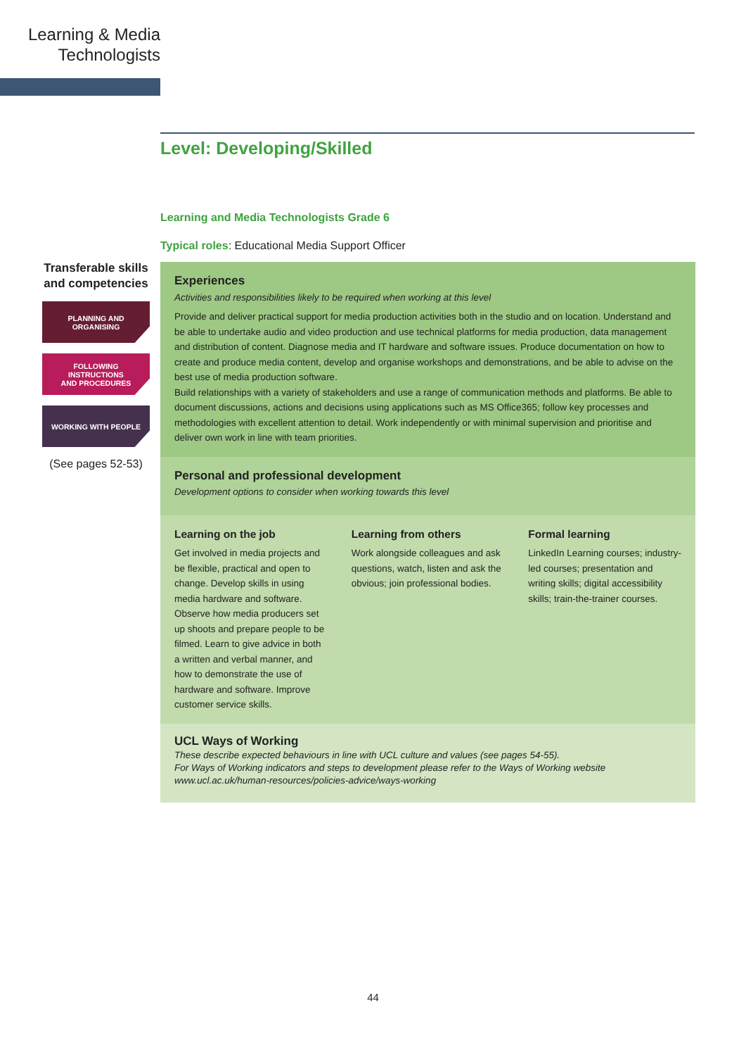Learning & Media
Technologists
Transferable skills and competencies
PLANNING AND
ORGANISING
FOLLOWING
INSTRUCTIONS
AND PROCEDURES
WORKING WITH PEOPLE
(See pages 52-53)
Level: Developing/Skilled
Learning and Media Technologists Grade 6
Typical roles: Educational Media Support Officer
Experiences
Activities and responsibilities likely to be required when working at this level
Provide and deliver practical support for media production activities both in the studio and on location. Understand and be able to undertake audio and video production and use technical platforms for media production, data management and distribution of content. Diagnose media and IT hardware and software issues. Produce documentation on how to create and produce media content, develop and organise workshops and demonstrations, and be able to advise on the best use of media production software.
Build relationships with a variety of stakeholders and use a range of communication methods and platforms. Be able to document discussions, actions and decisions using applications such as MS Office365; follow key processes and methodologies with excellent attention to detail. Work independently or with minimal supervision and prioritise and deliver own work in line with team priorities.
Personal and professional development
Development options to consider when working towards this level
Learning on the job
Get involved in media projects and be flexible, practical and open to change. Develop skills in using media hardware and software. Observe how media producers set up shoots and prepare people to be filmed. Learn to give advice in both a written and verbal manner, and how to demonstrate the use of hardware and software. Improve customer service skills.
Learning from others
Work alongside colleagues and ask questions, watch, listen and ask the obvious; join professional bodies.
Formal learning
LinkedIn Learning courses; industry-led courses; presentation and writing skills; digital accessibility skills; train-the-trainer courses.
UCL Ways of Working
These describe expected behaviours in line with UCL culture and values (see pages 54-55).
For Ways of Working indicators and steps to development please refer to the Ways of Working website
www.ucl.ac.uk/human-resources/policies-advice/ways-working
44